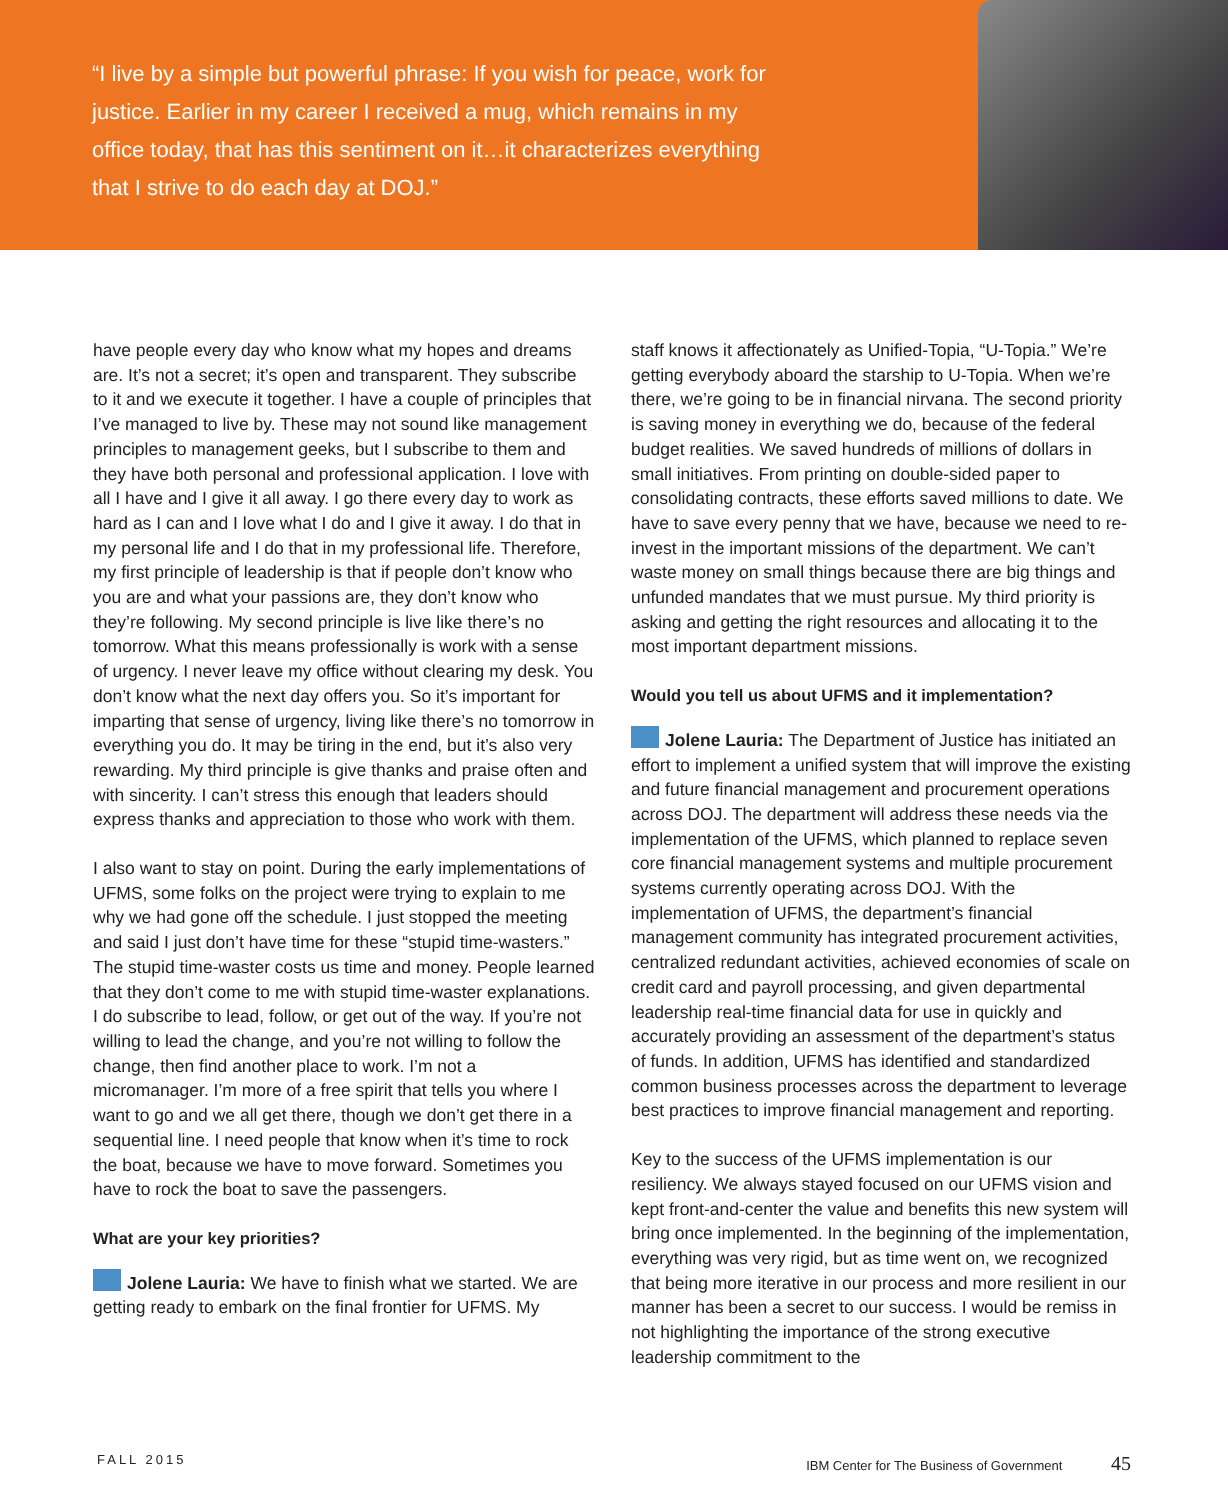“I live by a simple but powerful phrase: If you wish for peace, work for justice. Earlier in my career I received a mug, which remains in my office today, that has this sentiment on it…it characterizes everything that I strive to do each day at DOJ.”
have people every day who know what my hopes and dreams are. It’s not a secret; it’s open and transparent. They subscribe to it and we execute it together. I have a couple of principles that I’ve managed to live by. These may not sound like management principles to management geeks, but I subscribe to them and they have both personal and professional application. I love with all I have and I give it all away. I go there every day to work as hard as I can and I love what I do and I give it away. I do that in my personal life and I do that in my professional life. Therefore, my first principle of leadership is that if people don’t know who you are and what your passions are, they don’t know who they’re following. My second principle is live like there’s no tomorrow. What this means professionally is work with a sense of urgency. I never leave my office without clearing my desk. You don’t know what the next day offers you. So it’s important for imparting that sense of urgency, living like there’s no tomorrow in everything you do. It may be tiring in the end, but it’s also very rewarding. My third principle is give thanks and praise often and with sincerity. I can’t stress this enough that leaders should express thanks and appreciation to those who work with them.
I also want to stay on point. During the early implementations of UFMS, some folks on the project were trying to explain to me why we had gone off the schedule. I just stopped the meeting and said I just don’t have time for these “stupid time-wasters.” The stupid time-waster costs us time and money. People learned that they don’t come to me with stupid time-waster explanations. I do subscribe to lead, follow, or get out of the way. If you’re not willing to lead the change, and you’re not willing to follow the change, then find another place to work. I’m not a micromanager. I’m more of a free spirit that tells you where I want to go and we all get there, though we don’t get there in a sequential line. I need people that know when it’s time to rock the boat, because we have to move forward. Sometimes you have to rock the boat to save the passengers.
What are your key priorities?
Jolene Lauria: We have to finish what we started. We are getting ready to embark on the final frontier for UFMS. My
staff knows it affectionately as Unified-Topia, “U-Topia.” We’re getting everybody aboard the starship to U-Topia. When we’re there, we’re going to be in financial nirvana. The second priority is saving money in everything we do, because of the federal budget realities. We saved hundreds of millions of dollars in small initiatives. From printing on double-sided paper to consolidating contracts, these efforts saved millions to date. We have to save every penny that we have, because we need to re-invest in the important missions of the department. We can’t waste money on small things because there are big things and unfunded mandates that we must pursue. My third priority is asking and getting the right resources and allocating it to the most important department missions.
Would you tell us about UFMS and it implementation?
Jolene Lauria: The Department of Justice has initiated an effort to implement a unified system that will improve the existing and future financial management and procurement operations across DOJ. The department will address these needs via the implementation of the UFMS, which planned to replace seven core financial management systems and multiple procurement systems currently operating across DOJ. With the implementation of UFMS, the department’s financial management community has integrated procurement activities, centralized redundant activities, achieved economies of scale on credit card and payroll processing, and given departmental leadership real-time financial data for use in quickly and accurately providing an assessment of the department’s status of funds. In addition, UFMS has identified and standardized common business processes across the department to leverage best practices to improve financial management and reporting.
Key to the success of the UFMS implementation is our resiliency. We always stayed focused on our UFMS vision and kept front-and-center the value and benefits this new system will bring once implemented. In the beginning of the implementation, everything was very rigid, but as time went on, we recognized that being more iterative in our process and more resilient in our manner has been a secret to our success. I would be remiss in not highlighting the importance of the strong executive leadership commitment to the
FALL 2015 IBM Center for The Business of Government 45